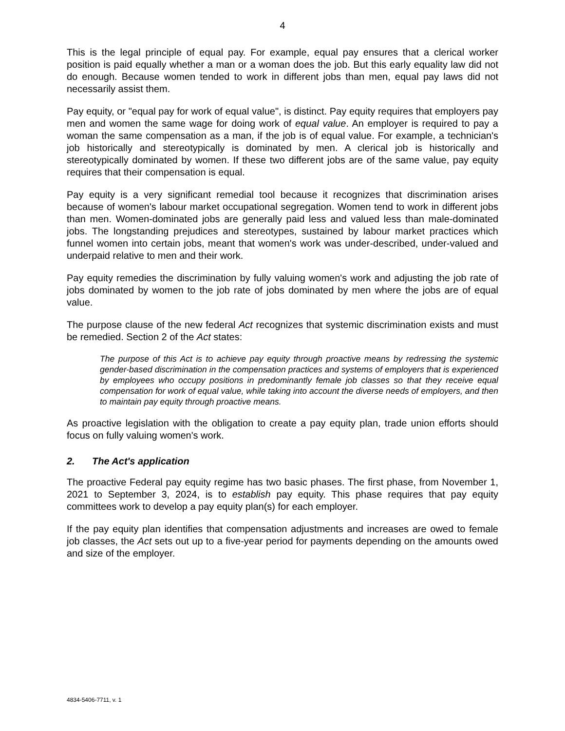4
This is the legal principle of equal pay. For example, equal pay ensures that a clerical worker position is paid equally whether a man or a woman does the job. But this early equality law did not do enough. Because women tended to work in different jobs than men, equal pay laws did not necessarily assist them.
Pay equity, or "equal pay for work of equal value", is distinct. Pay equity requires that employers pay men and women the same wage for doing work of equal value. An employer is required to pay a woman the same compensation as a man, if the job is of equal value. For example, a technician's job historically and stereotypically is dominated by men. A clerical job is historically and stereotypically dominated by women. If these two different jobs are of the same value, pay equity requires that their compensation is equal.
Pay equity is a very significant remedial tool because it recognizes that discrimination arises because of women's labour market occupational segregation. Women tend to work in different jobs than men. Women-dominated jobs are generally paid less and valued less than male-dominated jobs. The longstanding prejudices and stereotypes, sustained by labour market practices which funnel women into certain jobs, meant that women's work was under-described, under-valued and underpaid relative to men and their work.
Pay equity remedies the discrimination by fully valuing women's work and adjusting the job rate of jobs dominated by women to the job rate of jobs dominated by men where the jobs are of equal value.
The purpose clause of the new federal Act recognizes that systemic discrimination exists and must be remedied. Section 2 of the Act states:
The purpose of this Act is to achieve pay equity through proactive means by redressing the systemic gender-based discrimination in the compensation practices and systems of employers that is experienced by employees who occupy positions in predominantly female job classes so that they receive equal compensation for work of equal value, while taking into account the diverse needs of employers, and then to maintain pay equity through proactive means.
As proactive legislation with the obligation to create a pay equity plan, trade union efforts should focus on fully valuing women's work.
2. The Act's application
The proactive Federal pay equity regime has two basic phases. The first phase, from November 1, 2021 to September 3, 2024, is to establish pay equity. This phase requires that pay equity committees work to develop a pay equity plan(s) for each employer.
If the pay equity plan identifies that compensation adjustments and increases are owed to female job classes, the Act sets out up to a five-year period for payments depending on the amounts owed and size of the employer.
4834-5406-7711, v. 1